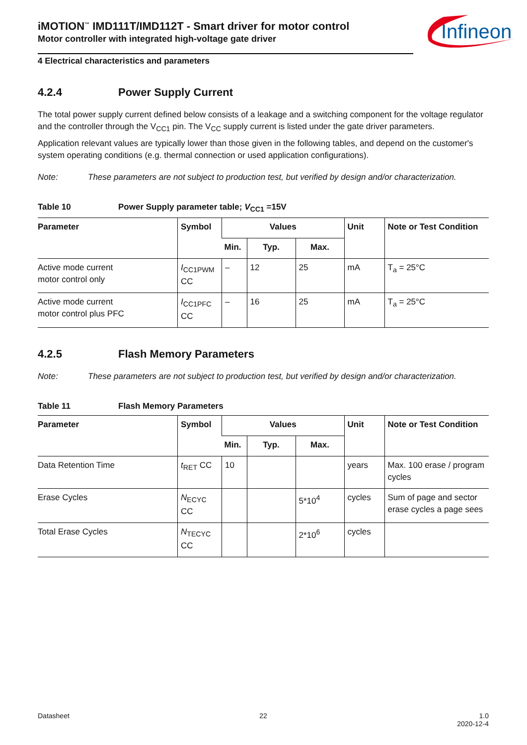Infineon
iMOTION<sup>™</sup> IMD111T/IMD112T - Smart driver for motor control
Motor controller with integrated high-voltage gate driver
4 Electrical characteristics and parameters
4.2.4 Power Supply Current
The total power supply current defined below consists of a leakage and a switching component for the voltage regulator and the controller through the V<sub>CC1</sub> pin. The V<sub>CC</sub> supply current is listed under the gate driver parameters.
Application relevant values are typically lower than those given in the following tables, and depend on the customer's system operating conditions (e.g. thermal connection or used application configurations).
Note: These parameters are not subject to production test, but verified by design and/or characterization.
Table 10 Power Supply parameter table; V<sub>CC1</sub> =15V
| Parameter | Symbol | Values | | | Unit | Note or Test Condition |
| --- | --- | --- | --- | --- | --- | --- |
| | | Min. | Typ. | Max. | | |
| Active mode current motor control only | I<sub>CC1PWM</sub> CC | – | 12 | 25 | mA | T<sub>a</sub> = 25°C |
| Active mode current motor control plus PFC | I<sub>CC1PFC</sub> CC | – | 16 | 25 | mA | T<sub>a</sub> = 25°C |
4.2.5 Flash Memory Parameters
Note: These parameters are not subject to production test, but verified by design and/or characterization.
Table 11 Flash Memory Parameters
| Parameter | Symbol | Values | | | Unit | Note or Test Condition |
| --- | --- | --- | --- | --- | --- | --- |
| | | Min. | Typ. | Max. | | |
| Data Retention Time | t<sub>RET</sub> CC | 10 | | | years | Max. 100 erase / program cycles |
| Erase Cycles | N<sub>ECYC</sub> CC | | | 5*10<sup>4</sup> | cycles | Sum of page and sector erase cycles a page sees |
| Total Erase Cycles | N<sub>TECYC</sub> CC | | | 2*10<sup>6</sup> | cycles | |
Datasheet 22 1.0
2020-12-4